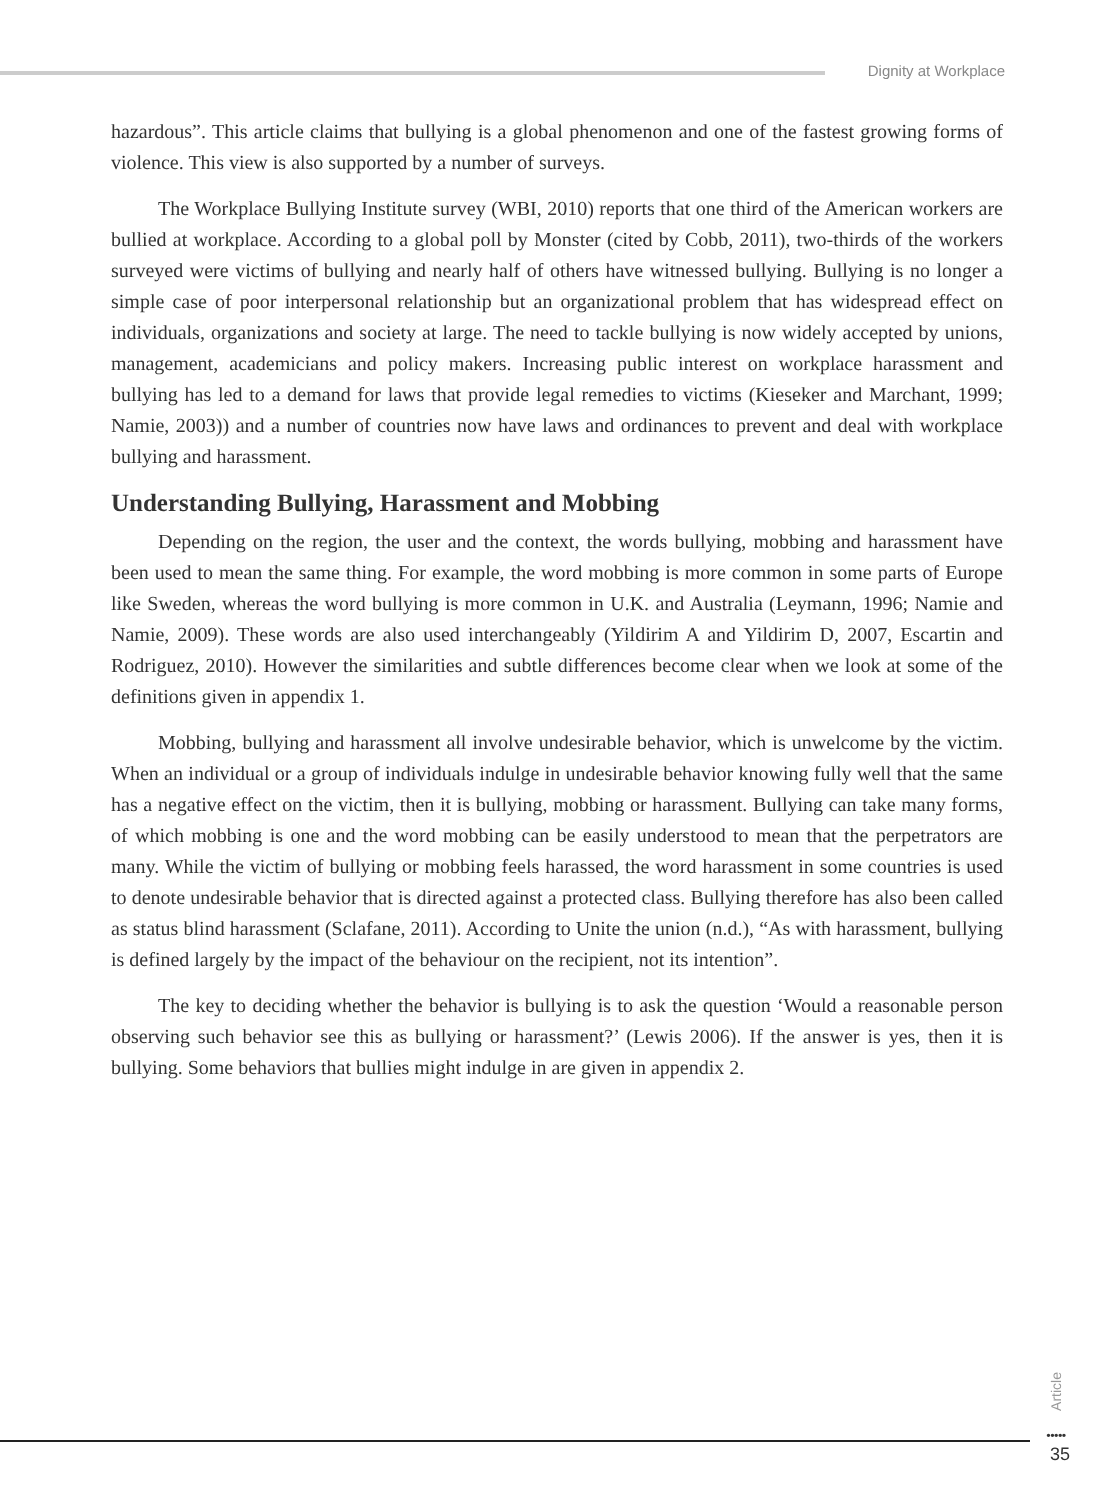Dignity at Workplace
hazardous”. This article claims that bullying is a global phenomenon and one of the fastest growing forms of violence. This view is also supported by a number of surveys.
The Workplace Bullying Institute survey (WBI, 2010) reports that one third of the American workers are bullied at workplace. According to a global poll by Monster (cited by Cobb, 2011), two-thirds of the workers surveyed were victims of bullying and nearly half of others have witnessed bullying. Bullying is no longer a simple case of poor interpersonal relationship but an organizational problem that has widespread effect on individuals, organizations and society at large. The need to tackle bullying is now widely accepted by unions, management, academicians and policy makers. Increasing public interest on workplace harassment and bullying has led to a demand for laws that provide legal remedies to victims (Kieseker and Marchant, 1999; Namie, 2003)) and a number of countries now have laws and ordinances to prevent and deal with workplace bullying and harassment.
Understanding Bullying, Harassment and Mobbing
Depending on the region, the user and the context, the words bullying, mobbing and harassment have been used to mean the same thing. For example, the word mobbing is more common in some parts of Europe like Sweden, whereas the word bullying is more common in U.K. and Australia (Leymann, 1996; Namie and Namie, 2009). These words are also used interchangeably (Yildirim A and Yildirim D, 2007, Escartin and Rodriguez, 2010). However the similarities and subtle differences become clear when we look at some of the definitions given in appendix 1.
Mobbing, bullying and harassment all involve undesirable behavior, which is unwelcome by the victim. When an individual or a group of individuals indulge in undesirable behavior knowing fully well that the same has a negative effect on the victim, then it is bullying, mobbing or harassment. Bullying can take many forms, of which mobbing is one and the word mobbing can be easily understood to mean that the perpetrators are many. While the victim of bullying or mobbing feels harassed, the word harassment in some countries is used to denote undesirable behavior that is directed against a protected class. Bullying therefore has also been called as status blind harassment (Sclafane, 2011). According to Unite the union (n.d.), “As with harassment, bullying is defined largely by the impact of the behaviour on the recipient, not its intention”.
The key to deciding whether the behavior is bullying is to ask the question ‘Would a reasonable person observing such behavior see this as bullying or harassment?’ (Lewis 2006). If the answer is yes, then it is bullying. Some behaviors that bullies might indulge in are given in appendix 2.
Article
•••••
35